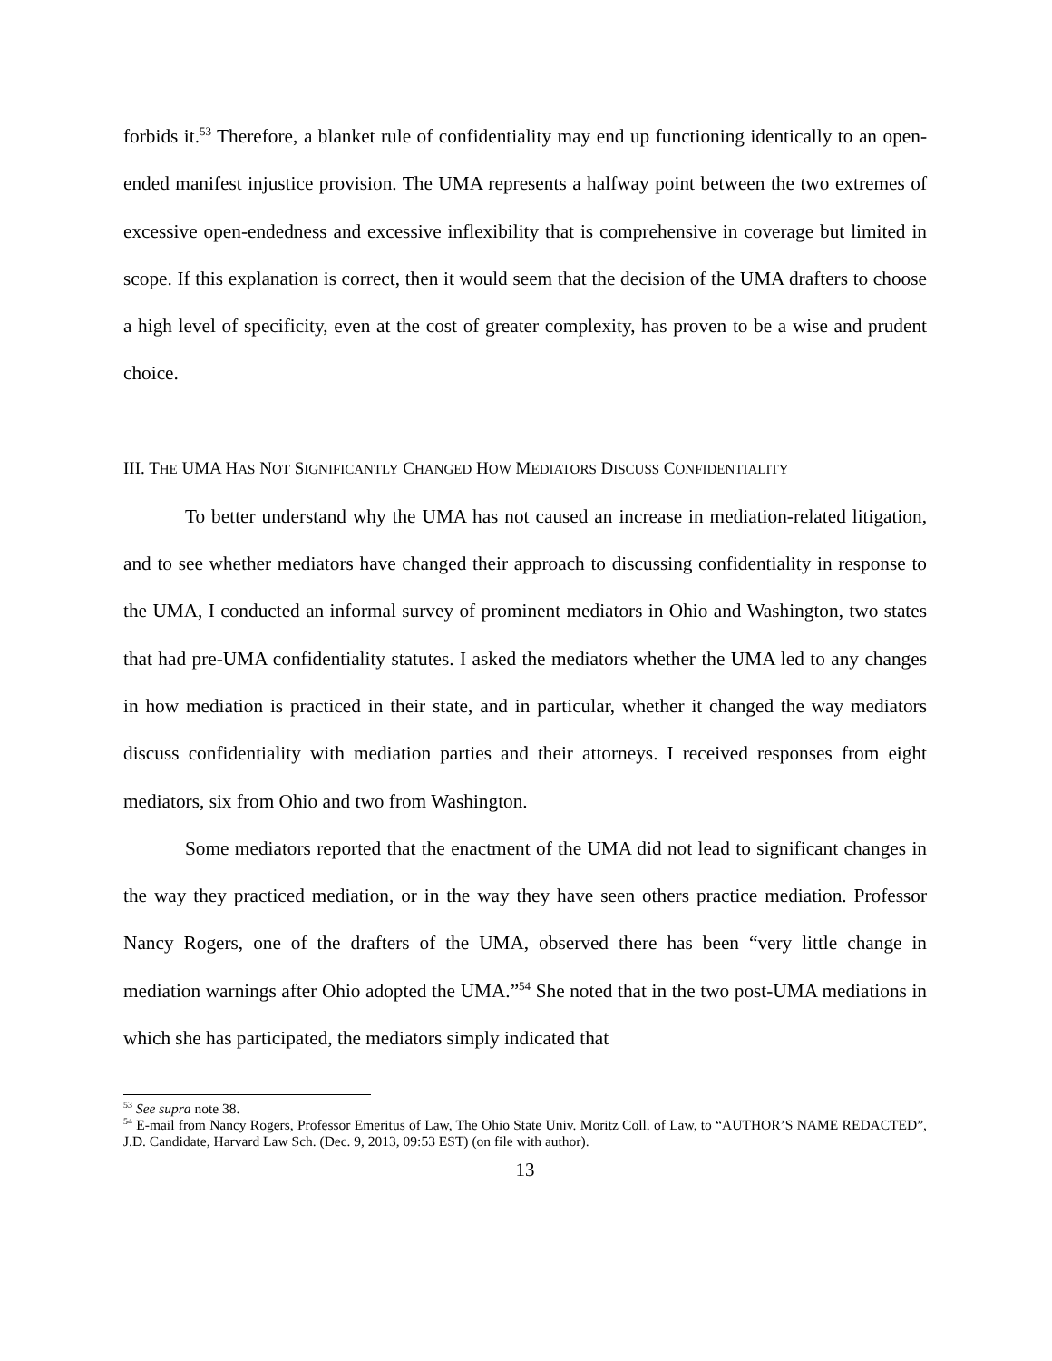forbids it.<sup>53</sup> Therefore, a blanket rule of confidentiality may end up functioning identically to an open-ended manifest injustice provision. The UMA represents a halfway point between the two extremes of excessive open-endedness and excessive inflexibility that is comprehensive in coverage but limited in scope. If this explanation is correct, then it would seem that the decision of the UMA drafters to choose a high level of specificity, even at the cost of greater complexity, has proven to be a wise and prudent choice.
III. THE UMA HAS NOT SIGNIFICANTLY CHANGED HOW MEDIATORS DISCUSS CONFIDENTIALITY
To better understand why the UMA has not caused an increase in mediation-related litigation, and to see whether mediators have changed their approach to discussing confidentiality in response to the UMA, I conducted an informal survey of prominent mediators in Ohio and Washington, two states that had pre-UMA confidentiality statutes. I asked the mediators whether the UMA led to any changes in how mediation is practiced in their state, and in particular, whether it changed the way mediators discuss confidentiality with mediation parties and their attorneys. I received responses from eight mediators, six from Ohio and two from Washington.
Some mediators reported that the enactment of the UMA did not lead to significant changes in the way they practiced mediation, or in the way they have seen others practice mediation. Professor Nancy Rogers, one of the drafters of the UMA, observed there has been “very little change in mediation warnings after Ohio adopted the UMA.”<sup>54</sup> She noted that in the two post-UMA mediations in which she has participated, the mediators simply indicated that
<sup>53</sup> See supra note 38.
<sup>54</sup> E-mail from Nancy Rogers, Professor Emeritus of Law, The Ohio State Univ. Moritz Coll. of Law, to “AUTHOR’S NAME REDACTED”, J.D. Candidate, Harvard Law Sch. (Dec. 9, 2013, 09:53 EST) (on file with author).
13